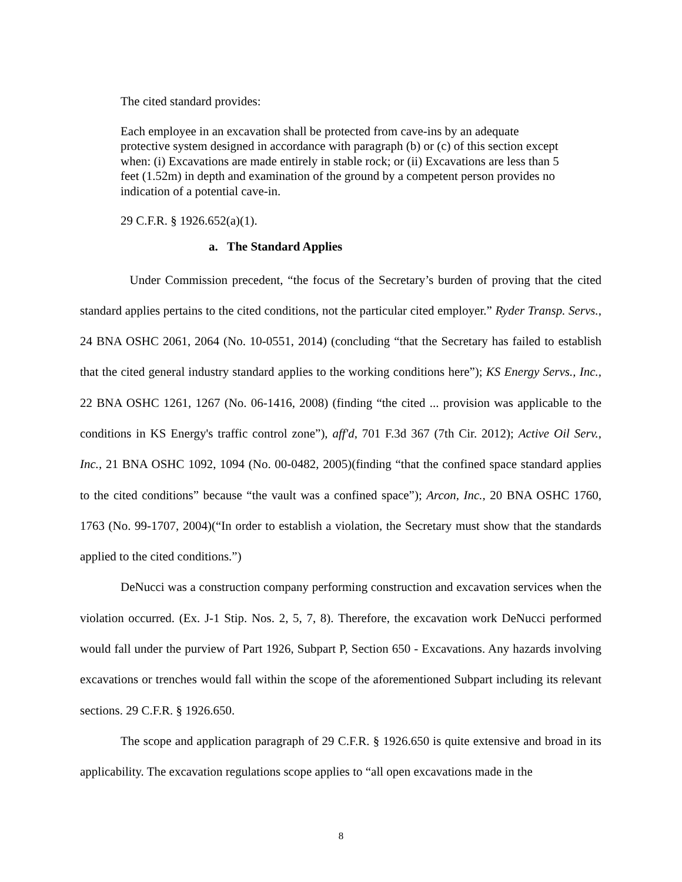The cited standard provides:
Each employee in an excavation shall be protected from cave-ins by an adequate protective system designed in accordance with paragraph (b) or (c) of this section except when: (i) Excavations are made entirely in stable rock; or (ii) Excavations are less than 5 feet (1.52m) in depth and examination of the ground by a competent person provides no indication of a potential cave-in.
29 C.F.R. § 1926.652(a)(1).
a. The Standard Applies
Under Commission precedent, “the focus of the Secretary’s burden of proving that the cited standard applies pertains to the cited conditions, not the particular cited employer.” Ryder Transp. Servs., 24 BNA OSHC 2061, 2064 (No. 10-0551, 2014) (concluding “that the Secretary has failed to establish that the cited general industry standard applies to the working conditions here”); KS Energy Servs., Inc., 22 BNA OSHC 1261, 1267 (No. 06-1416, 2008) (finding “the cited ... provision was applicable to the conditions in KS Energy's traffic control zone”), aff'd, 701 F.3d 367 (7th Cir. 2012); Active Oil Serv., Inc., 21 BNA OSHC 1092, 1094 (No. 00-0482, 2005)(finding “that the confined space standard applies to the cited conditions” because “the vault was a confined space”); Arcon, Inc., 20 BNA OSHC 1760, 1763 (No. 99-1707, 2004)(“In order to establish a violation, the Secretary must show that the standards applied to the cited conditions.”)
DeNucci was a construction company performing construction and excavation services when the violation occurred. (Ex. J-1 Stip. Nos. 2, 5, 7, 8). Therefore, the excavation work DeNucci performed would fall under the purview of Part 1926, Subpart P, Section 650 - Excavations. Any hazards involving excavations or trenches would fall within the scope of the aforementioned Subpart including its relevant sections. 29 C.F.R. § 1926.650.
The scope and application paragraph of 29 C.F.R. § 1926.650 is quite extensive and broad in its applicability. The excavation regulations scope applies to “all open excavations made in the
8